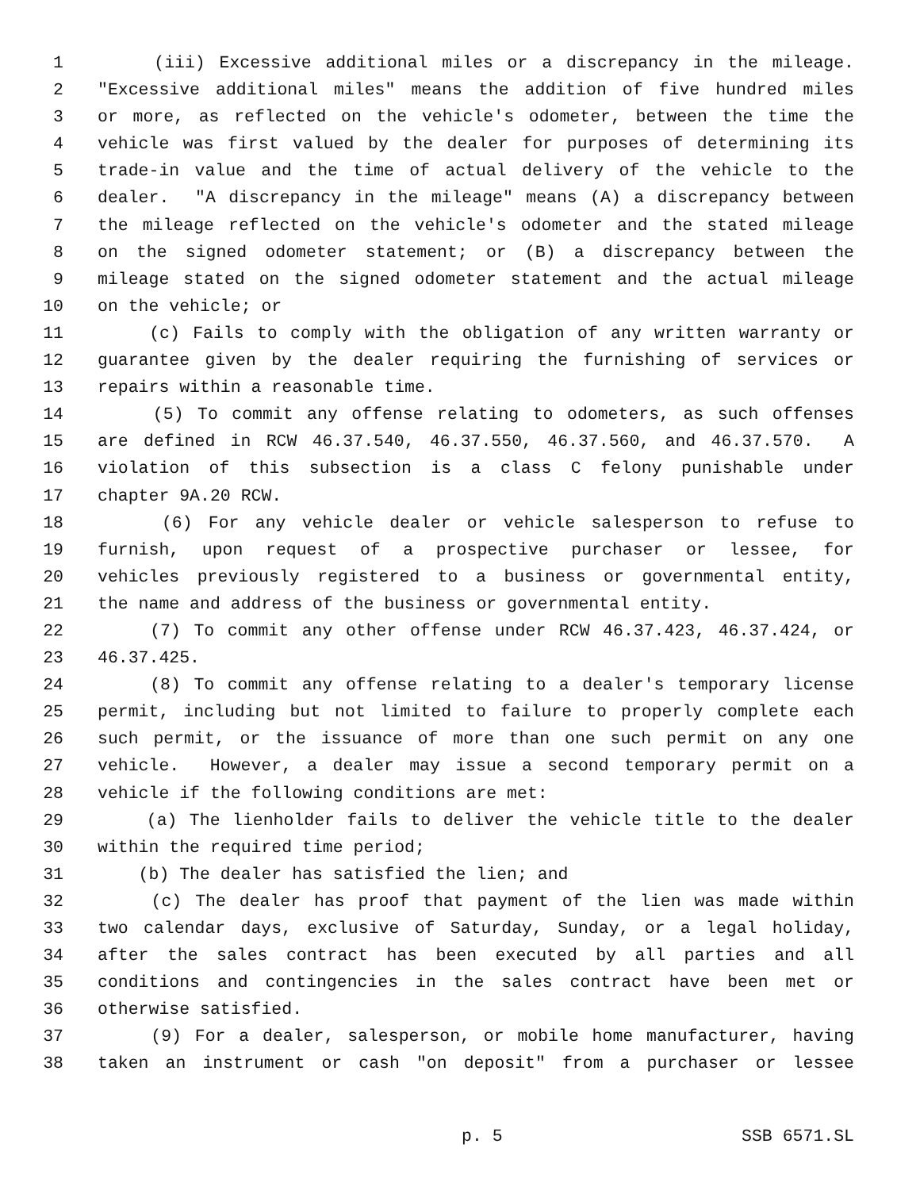1 (iii) Excessive additional miles or a discrepancy in the mileage.
2 "Excessive additional miles" means the addition of five hundred miles
3 or more, as reflected on the vehicle's odometer, between the time the
4 vehicle was first valued by the dealer for purposes of determining its
5 trade-in value and the time of actual delivery of the vehicle to the
6 dealer. "A discrepancy in the mileage" means (A) a discrepancy between
7 the mileage reflected on the vehicle's odometer and the stated mileage
8 on the signed odometer statement; or (B) a discrepancy between the
9 mileage stated on the signed odometer statement and the actual mileage
10 on the vehicle; or
11 (c) Fails to comply with the obligation of any written warranty or
12 guarantee given by the dealer requiring the furnishing of services or
13 repairs within a reasonable time.
14 (5) To commit any offense relating to odometers, as such offenses
15 are defined in RCW 46.37.540, 46.37.550, 46.37.560, and 46.37.570. A
16 violation of this subsection is a class C felony punishable under
17 chapter 9A.20 RCW.
18 (6) For any vehicle dealer or vehicle salesperson to refuse to
19 furnish, upon request of a prospective purchaser or lessee, for
20 vehicles previously registered to a business or governmental entity,
21 the name and address of the business or governmental entity.
22 (7) To commit any other offense under RCW 46.37.423, 46.37.424, or
23 46.37.425.
24 (8) To commit any offense relating to a dealer's temporary license
25 permit, including but not limited to failure to properly complete each
26 such permit, or the issuance of more than one such permit on any one
27 vehicle. However, a dealer may issue a second temporary permit on a
28 vehicle if the following conditions are met:
29 (a) The lienholder fails to deliver the vehicle title to the dealer
30 within the required time period;
31 (b) The dealer has satisfied the lien; and
32 (c) The dealer has proof that payment of the lien was made within
33 two calendar days, exclusive of Saturday, Sunday, or a legal holiday,
34 after the sales contract has been executed by all parties and all
35 conditions and contingencies in the sales contract have been met or
36 otherwise satisfied.
37 (9) For a dealer, salesperson, or mobile home manufacturer, having
38 taken an instrument or cash "on deposit" from a purchaser or lessee
p. 5 SSB 6571.SL